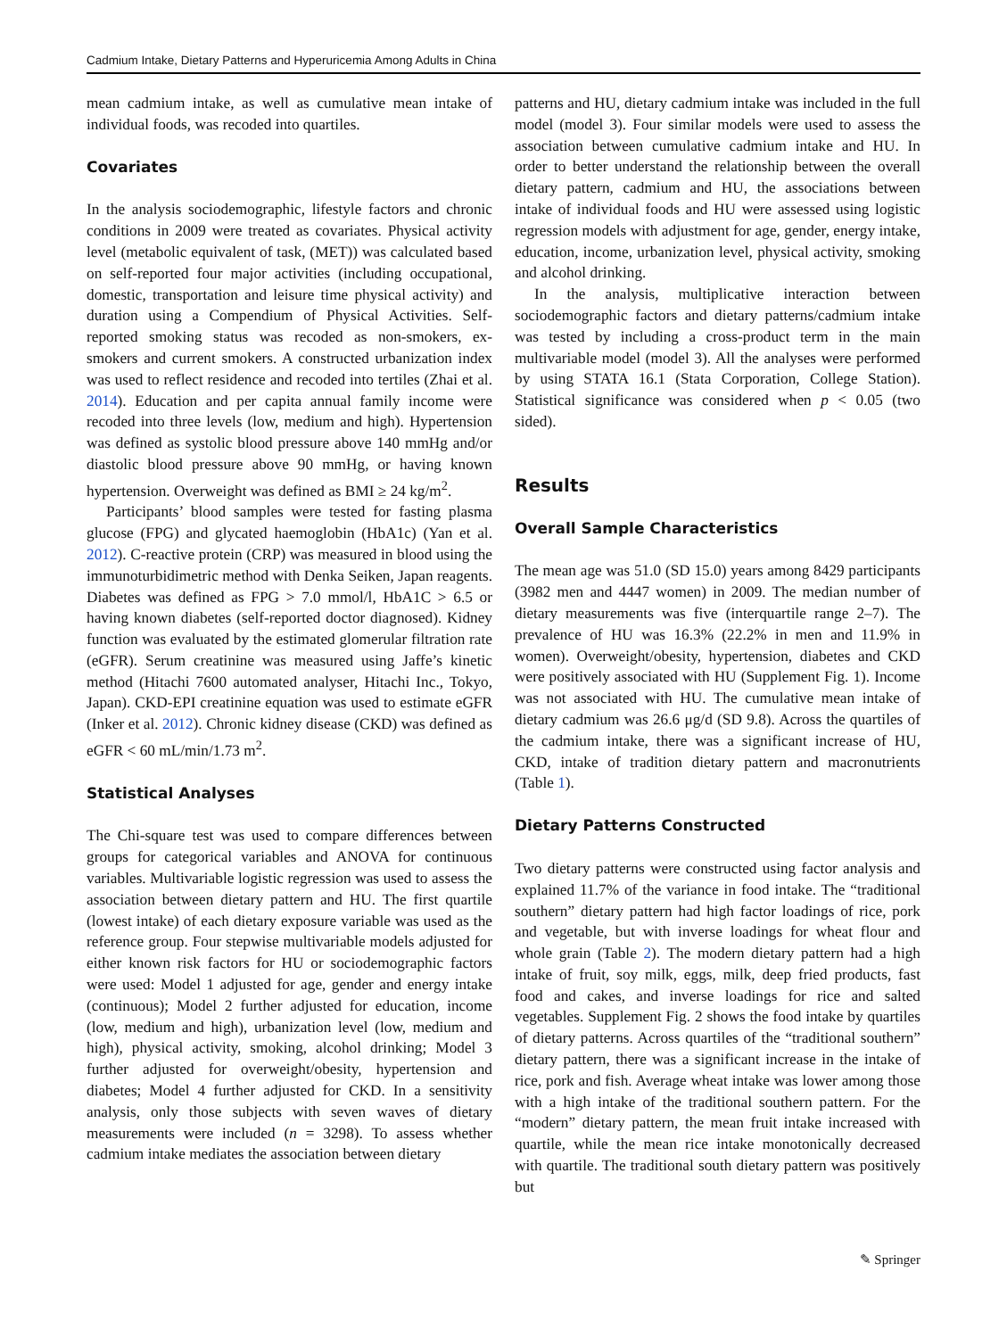Cadmium Intake, Dietary Patterns and Hyperuricemia Among Adults in China
mean cadmium intake, as well as cumulative mean intake of individual foods, was recoded into quartiles.
Covariates
In the analysis sociodemographic, lifestyle factors and chronic conditions in 2009 were treated as covariates. Physical activity level (metabolic equivalent of task, (MET)) was calculated based on self-reported four major activities (including occupational, domestic, transportation and leisure time physical activity) and duration using a Compendium of Physical Activities. Self-reported smoking status was recoded as non-smokers, ex-smokers and current smokers. A constructed urbanization index was used to reflect residence and recoded into tertiles (Zhai et al. 2014). Education and per capita annual family income were recoded into three levels (low, medium and high). Hypertension was defined as systolic blood pressure above 140 mmHg and/or diastolic blood pressure above 90 mmHg, or having known hypertension. Overweight was defined as BMI ≥ 24 kg/m<sup>2</sup>.
Participants’ blood samples were tested for fasting plasma glucose (FPG) and glycated haemoglobin (HbA1c) (Yan et al. 2012). C-reactive protein (CRP) was measured in blood using the immunoturbidimetric method with Denka Seiken, Japan reagents. Diabetes was defined as FPG > 7.0 mmol/l, HbA1C > 6.5 or having known diabetes (self-reported doctor diagnosed). Kidney function was evaluated by the estimated glomerular filtration rate (eGFR). Serum creatinine was measured using Jaffe’s kinetic method (Hitachi 7600 automated analyser, Hitachi Inc., Tokyo, Japan). CKD-EPI creatinine equation was used to estimate eGFR (Inker et al. 2012). Chronic kidney disease (CKD) was defined as eGFR < 60 mL/min/1.73 m<sup>2</sup>.
Statistical Analyses
The Chi-square test was used to compare differences between groups for categorical variables and ANOVA for continuous variables. Multivariable logistic regression was used to assess the association between dietary pattern and HU. The first quartile (lowest intake) of each dietary exposure variable was used as the reference group. Four stepwise multivariable models adjusted for either known risk factors for HU or sociodemographic factors were used: Model 1 adjusted for age, gender and energy intake (continuous); Model 2 further adjusted for education, income (low, medium and high), urbanization level (low, medium and high), physical activity, smoking, alcohol drinking; Model 3 further adjusted for overweight/obesity, hypertension and diabetes; Model 4 further adjusted for CKD. In a sensitivity analysis, only those subjects with seven waves of dietary measurements were included (n = 3298). To assess whether cadmium intake mediates the association between dietary
patterns and HU, dietary cadmium intake was included in the full model (model 3). Four similar models were used to assess the association between cumulative cadmium intake and HU. In order to better understand the relationship between the overall dietary pattern, cadmium and HU, the associations between intake of individual foods and HU were assessed using logistic regression models with adjustment for age, gender, energy intake, education, income, urbanization level, physical activity, smoking and alcohol drinking.
In the analysis, multiplicative interaction between sociodemographic factors and dietary patterns/cadmium intake was tested by including a cross-product term in the main multivariable model (model 3). All the analyses were performed by using STATA 16.1 (Stata Corporation, College Station). Statistical significance was considered when p < 0.05 (two sided).
Results
Overall Sample Characteristics
The mean age was 51.0 (SD 15.0) years among 8429 participants (3982 men and 4447 women) in 2009. The median number of dietary measurements was five (interquartile range 2–7). The prevalence of HU was 16.3% (22.2% in men and 11.9% in women). Overweight/obesity, hypertension, diabetes and CKD were positively associated with HU (Supplement Fig. 1). Income was not associated with HU. The cumulative mean intake of dietary cadmium was 26.6 μg/d (SD 9.8). Across the quartiles of the cadmium intake, there was a significant increase of HU, CKD, intake of tradition dietary pattern and macronutrients (Table 1).
Dietary Patterns Constructed
Two dietary patterns were constructed using factor analysis and explained 11.7% of the variance in food intake. The “traditional southern” dietary pattern had high factor loadings of rice, pork and vegetable, but with inverse loadings for wheat flour and whole grain (Table 2). The modern dietary pattern had a high intake of fruit, soy milk, eggs, milk, deep fried products, fast food and cakes, and inverse loadings for rice and salted vegetables. Supplement Fig. 2 shows the food intake by quartiles of dietary patterns. Across quartiles of the “traditional southern” dietary pattern, there was a significant increase in the intake of rice, pork and fish. Average wheat intake was lower among those with a high intake of the traditional southern pattern. For the “modern” dietary pattern, the mean fruit intake increased with quartile, while the mean rice intake monotonically decreased with quartile. The traditional south dietary pattern was positively but
✎ Springer